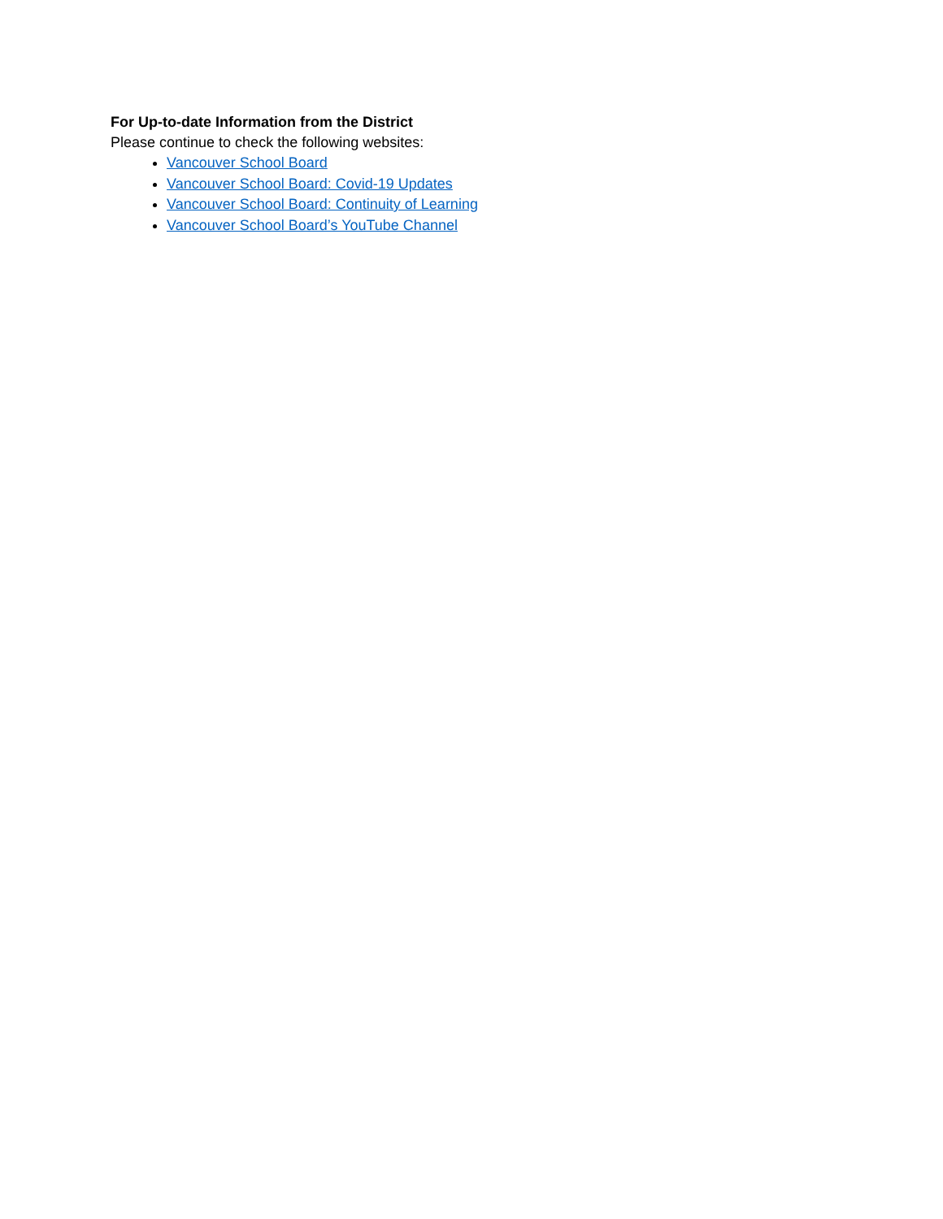For Up-to-date Information from the District
Please continue to check the following websites:
Vancouver School Board
Vancouver School Board: Covid-19 Updates
Vancouver School Board: Continuity of Learning
Vancouver School Board’s YouTube Channel